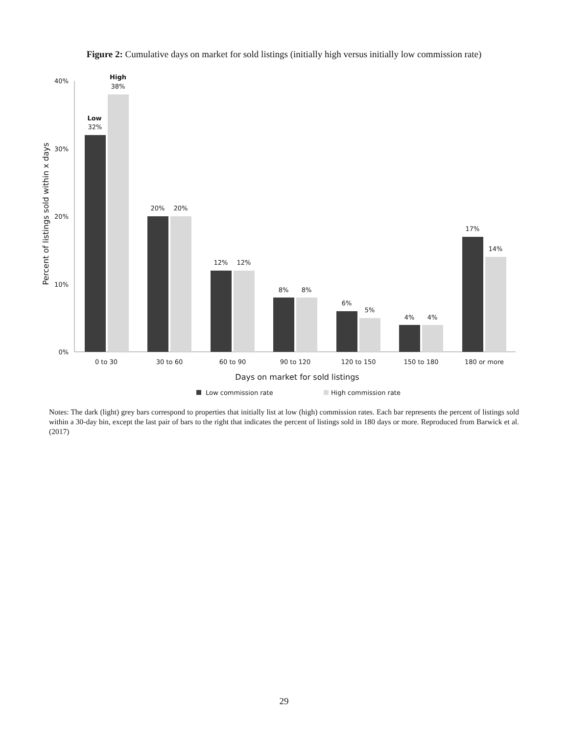Figure 2: Cumulative days on market for sold listings (initially high versus initially low commission rate)
40%
30%
20%
10%
0%
Percent of listings sold within x days
Low
32%
High
38%
20%
20%
12%
12%
8%
8%
6%
5%
4%
4%
17%
14%
0 to 30
30 to 60
60 to 90
90 to 120
120 to 150
150 to 180
180 or more
Days on market for sold listings
Low commission rate
High commission rate
Notes: The dark (light) grey bars correspond to properties that initially list at low (high) commission rates. Each bar represents the percent of listings sold within a 30-day bin, except the last pair of bars to the right that indicates the percent of listings sold in 180 days or more. Reproduced from Barwick et al. (2017)
29